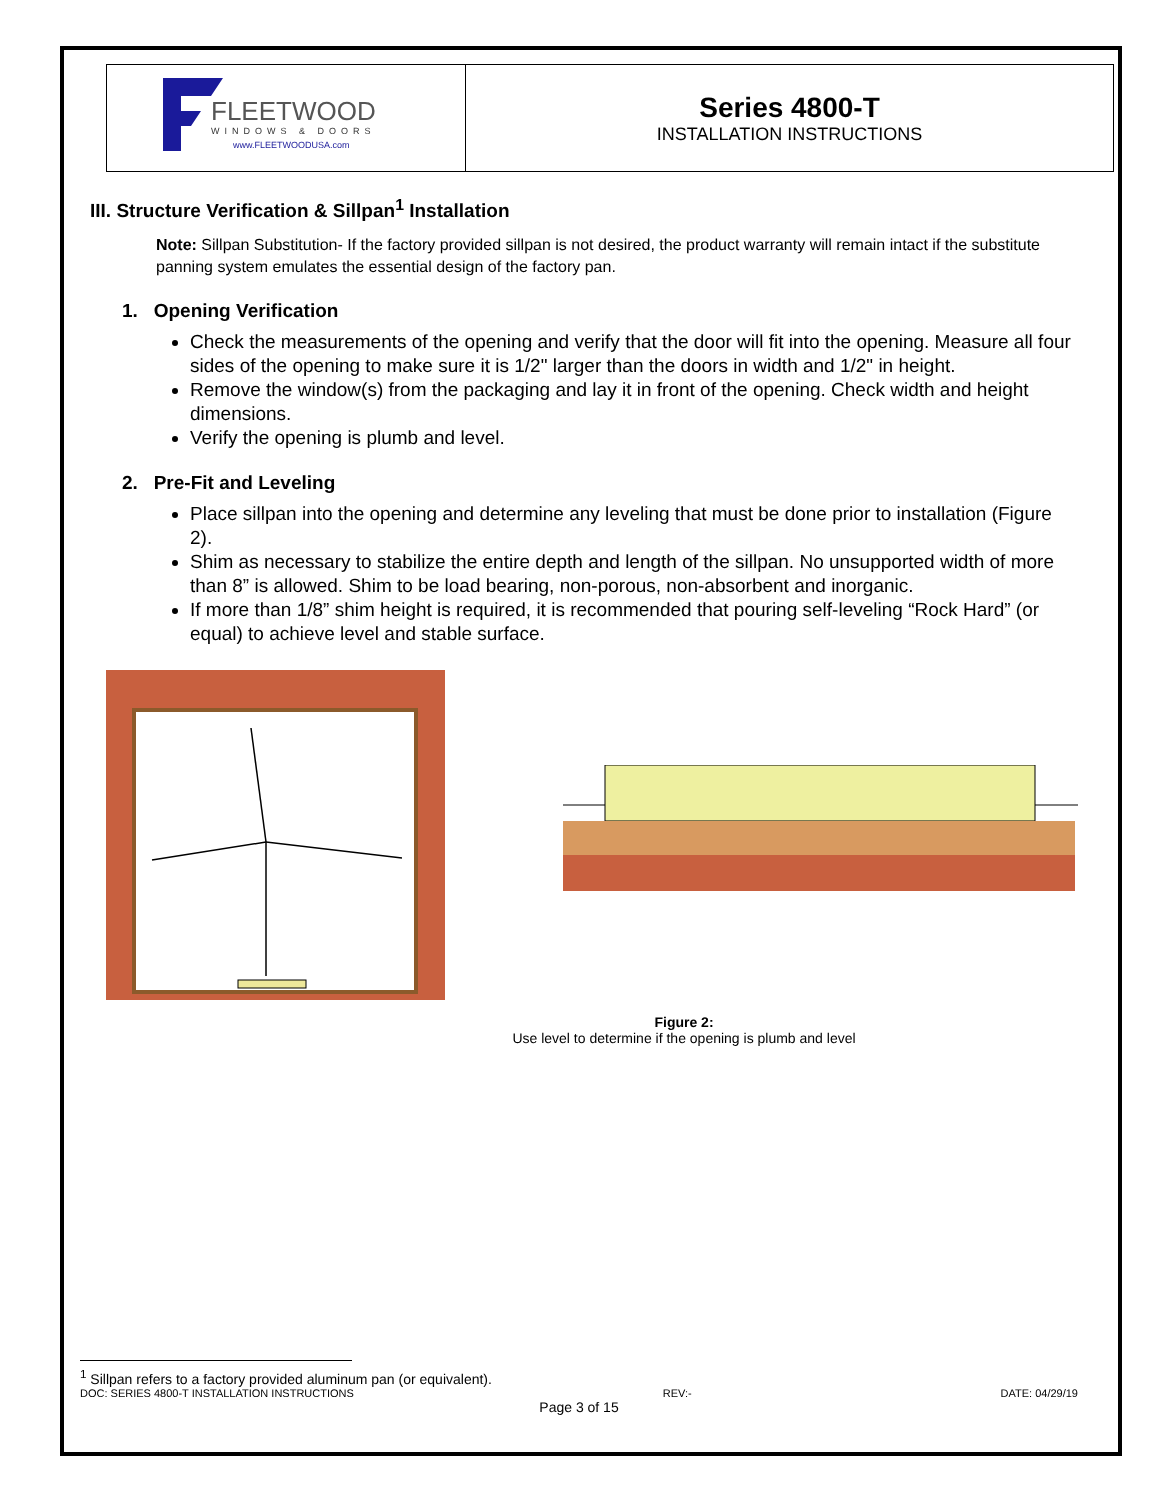| FLEETWOOD WINDOWS & DOORS www.FLEETWOODUSA.com | Series 4800-T INSTALLATION INSTRUCTIONS |
III. Structure Verification & Sillpan<sup>1</sup> Installation
Note: Sillpan Substitution- If the factory provided sillpan is not desired, the product warranty will remain intact if the substitute panning system emulates the essential design of the factory pan.
1. Opening Verification
Check the measurements of the opening and verify that the door will fit into the opening. Measure all four sides of the opening to make sure it is 1/2" larger than the doors in width and 1/2" in height.
Remove the window(s) from the packaging and lay it in front of the opening. Check width and height dimensions.
Verify the opening is plumb and level.
2. Pre-Fit and Leveling
Place sillpan into the opening and determine any leveling that must be done prior to installation (Figure 2).
Shim as necessary to stabilize the entire depth and length of the sillpan. No unsupported width of more than 8” is allowed. Shim to be load bearing, non-porous, non-absorbent and inorganic.
If more than 1/8” shim height is required, it is recommended that pouring self-leveling “Rock Hard” (or equal) to achieve level and stable surface.
Figure 2:
Use level to determine if the opening is plumb and level
<sup>1</sup> Sillpan refers to a factory provided aluminum pan (or equivalent).
DOC: SERIES 4800-T INSTALLATION INSTRUCTIONS REV:- DATE: 04/29/19
Page 3 of 15